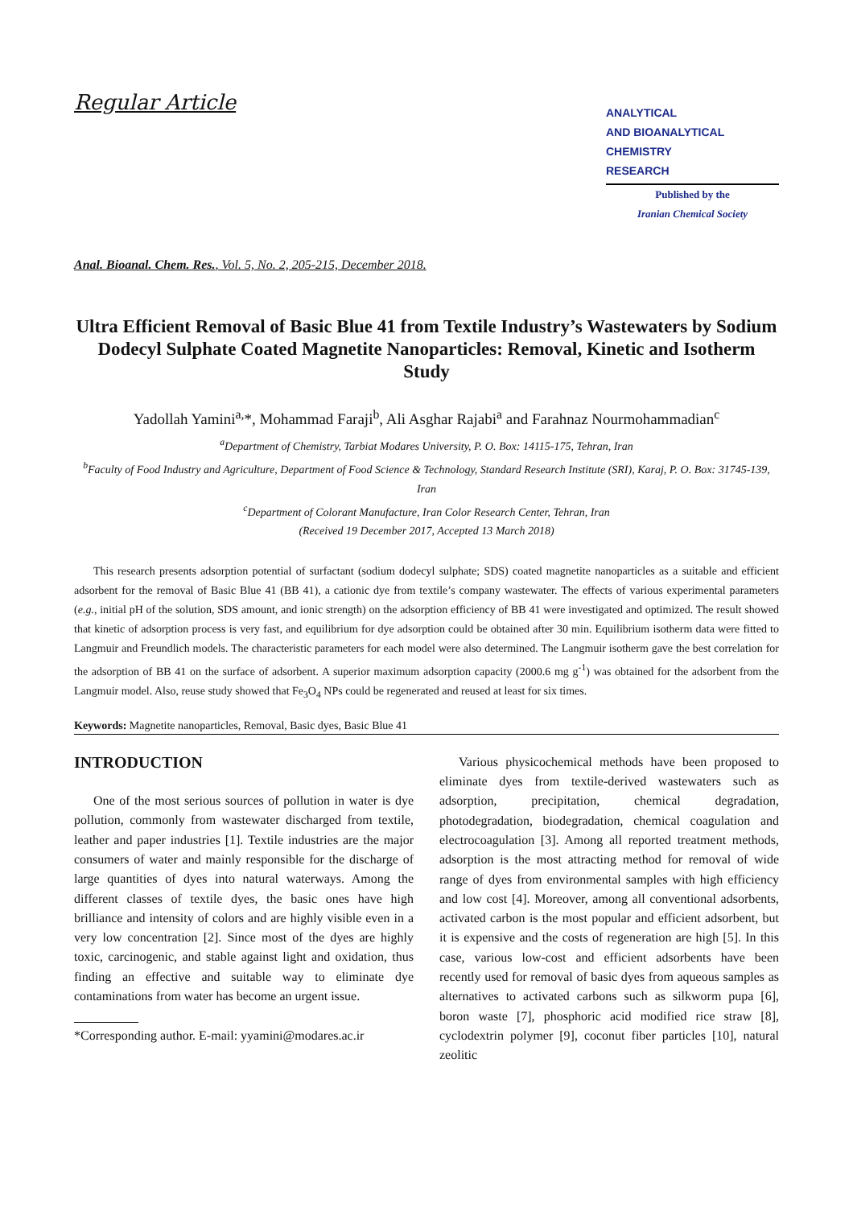Regular Article
ANALYTICAL
AND BIOANALYTICAL
CHEMISTRY
RESEARCH
Published by the
Iranian Chemical Society
Anal. Bioanal. Chem. Res., Vol. 5, No. 2, 205-215, December 2018.
Ultra Efficient Removal of Basic Blue 41 from Textile Industry’s Wastewaters by Sodium Dodecyl Sulphate Coated Magnetite Nanoparticles: Removal, Kinetic and Isotherm Study
Yadollah Yamini<sup>a,</sup>*, Mohammad Faraji<sup>b</sup>, Ali Asghar Rajabi<sup>a</sup> and Farahnaz Nourmohammadian<sup>c</sup>
<sup>a</sup> Department of Chemistry, Tarbiat Modares University, P. O. Box: 14115-175, Tehran, Iran
<sup>b</sup> Faculty of Food Industry and Agriculture, Department of Food Science & Technology, Standard Research Institute (SRI), Karaj, P. O. Box: 31745-139, Iran
<sup>c</sup> Department of Colorant Manufacture, Iran Color Research Center, Tehran, Iran
(Received 19 December 2017, Accepted 13 March 2018)
This research presents adsorption potential of surfactant (sodium dodecyl sulphate; SDS) coated magnetite nanoparticles as a suitable and efficient adsorbent for the removal of Basic Blue 41 (BB 41), a cationic dye from textile’s company wastewater. The effects of various experimental parameters (e.g., initial pH of the solution, SDS amount, and ionic strength) on the adsorption efficiency of BB 41 were investigated and optimized. The result showed that kinetic of adsorption process is very fast, and equilibrium for dye adsorption could be obtained after 30 min. Equilibrium isotherm data were fitted to Langmuir and Freundlich models. The characteristic parameters for each model were also determined. The Langmuir isotherm gave the best correlation for the adsorption of BB 41 on the surface of adsorbent. A superior maximum adsorption capacity (2000.6 mg g<sup>-1</sup>) was obtained for the adsorbent from the Langmuir model. Also, reuse study showed that Fe<sub>3</sub>O<sub>4</sub> NPs could be regenerated and reused at least for six times.
Keywords: Magnetite nanoparticles, Removal, Basic dyes, Basic Blue 41
INTRODUCTION
One of the most serious sources of pollution in water is dye pollution, commonly from wastewater discharged from textile, leather and paper industries [1]. Textile industries are the major consumers of water and mainly responsible for the discharge of large quantities of dyes into natural waterways. Among the different classes of textile dyes, the basic ones have high brilliance and intensity of colors and are highly visible even in a very low concentration [2]. Since most of the dyes are highly toxic, carcinogenic, and stable against light and oxidation, thus finding an effective and suitable way to eliminate dye contaminations from water has become an urgent issue.
*Corresponding author. E-mail: yyamini@modares.ac.ir
Various physicochemical methods have been proposed to eliminate dyes from textile-derived wastewaters such as adsorption, precipitation, chemical degradation, photodegradation, biodegradation, chemical coagulation and electrocoagulation [3]. Among all reported treatment methods, adsorption is the most attracting method for removal of wide range of dyes from environmental samples with high efficiency and low cost [4]. Moreover, among all conventional adsorbents, activated carbon is the most popular and efficient adsorbent, but it is expensive and the costs of regeneration are high [5]. In this case, various low-cost and efficient adsorbents have been recently used for removal of basic dyes from aqueous samples as alternatives to activated carbons such as silkworm pupa [6], boron waste [7], phosphoric acid modified rice straw [8], cyclodextrin polymer [9], coconut fiber particles [10], natural zeolitic